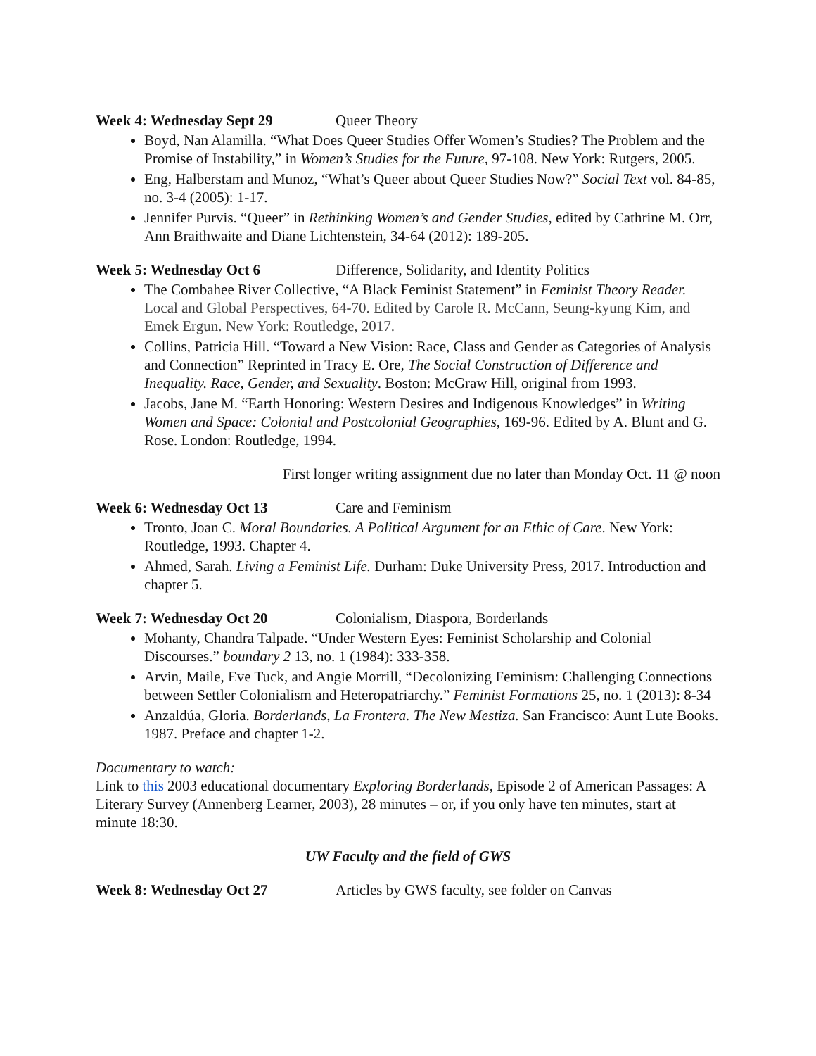Week 4: Wednesday Sept 29 Queer Theory
Boyd, Nan Alamilla. “What Does Queer Studies Offer Women’s Studies? The Problem and the Promise of Instability,” in Women’s Studies for the Future, 97-108. New York: Rutgers, 2005.
Eng, Halberstam and Munoz, “What’s Queer about Queer Studies Now?” Social Text vol. 84-85, no. 3-4 (2005): 1-17.
Jennifer Purvis. “Queer” in Rethinking Women’s and Gender Studies, edited by Cathrine M. Orr, Ann Braithwaite and Diane Lichtenstein, 34-64 (2012): 189-205.
Week 5: Wednesday Oct 6 Difference, Solidarity, and Identity Politics
The Combahee River Collective, “A Black Feminist Statement” in Feminist Theory Reader. Local and Global Perspectives, 64-70. Edited by Carole R. McCann, Seung-kyung Kim, and Emek Ergun. New York: Routledge, 2017.
Collins, Patricia Hill. “Toward a New Vision: Race, Class and Gender as Categories of Analysis and Connection” Reprinted in Tracy E. Ore, The Social Construction of Difference and Inequality. Race, Gender, and Sexuality. Boston: McGraw Hill, original from 1993.
Jacobs, Jane M. “Earth Honoring: Western Desires and Indigenous Knowledges” in Writing Women and Space: Colonial and Postcolonial Geographies, 169-96. Edited by A. Blunt and G. Rose. London: Routledge, 1994.
First longer writing assignment due no later than Monday Oct. 11 @ noon
Week 6: Wednesday Oct 13 Care and Feminism
Tronto, Joan C. Moral Boundaries. A Political Argument for an Ethic of Care. New York: Routledge, 1993. Chapter 4.
Ahmed, Sarah. Living a Feminist Life. Durham: Duke University Press, 2017. Introduction and chapter 5.
Week 7: Wednesday Oct 20 Colonialism, Diaspora, Borderlands
Mohanty, Chandra Talpade. “Under Western Eyes: Feminist Scholarship and Colonial Discourses.” boundary 2 13, no. 1 (1984): 333-358.
Arvin, Maile, Eve Tuck, and Angie Morrill, “Decolonizing Feminism: Challenging Connections between Settler Colonialism and Heteropatriarchy.” Feminist Formations 25, no. 1 (2013): 8-34
Anzaldúa, Gloria. Borderlands, La Frontera. The New Mestiza. San Francisco: Aunt Lute Books. 1987. Preface and chapter 1-2.
Documentary to watch:
Link to this 2003 educational documentary Exploring Borderlands, Episode 2 of American Passages: A Literary Survey (Annenberg Learner, 2003), 28 minutes – or, if you only have ten minutes, start at minute 18:30.
UW Faculty and the field of GWS
Week 8: Wednesday Oct 27 Articles by GWS faculty, see folder on Canvas